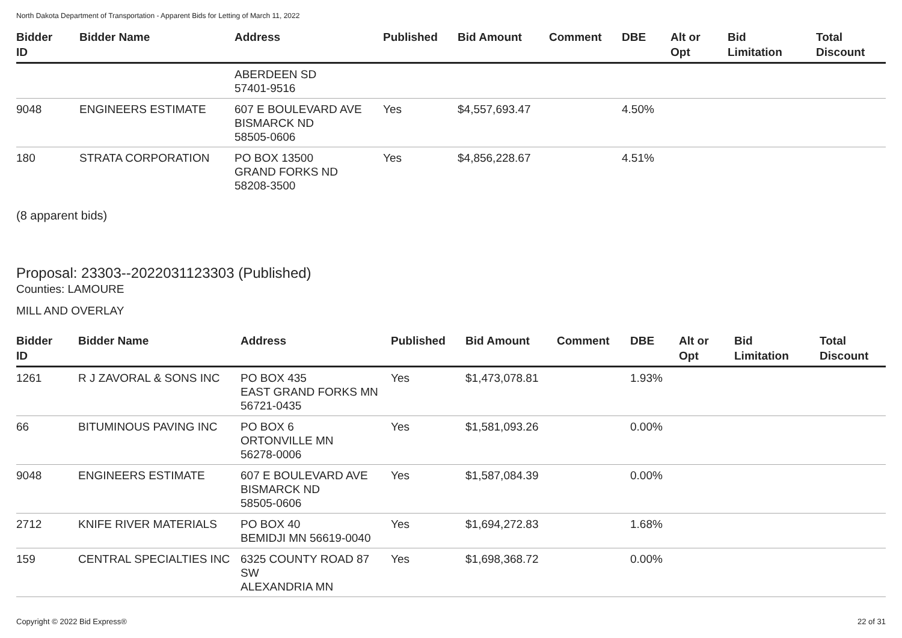North Dakota Department of Transportation - Apparent Bids for Letting of March 11, 2022
| Bidder ID | Bidder Name | Address | Published | Bid Amount | Comment | DBE | Alt or Opt | Bid Limitation | Total Discount |
| --- | --- | --- | --- | --- | --- | --- | --- | --- | --- |
| | | ABERDEEN SD 57401-9516 | | | | | | | |
| 9048 | ENGINEERS ESTIMATE | 607 E BOULEVARD AVE BISMARCK ND 58505-0606 | Yes | $4,557,693.47 | | 4.50% | | | |
| 180 | STRATA CORPORATION | PO BOX 13500 GRAND FORKS ND 58208-3500 | Yes | $4,856,228.67 | | 4.51% | | | |
(8 apparent bids)
Proposal: 23303--2022031123303 (Published)
Counties: LAMOURE
MILL AND OVERLAY
| Bidder ID | Bidder Name | Address | Published | Bid Amount | Comment | DBE | Alt or Opt | Bid Limitation | Total Discount |
| --- | --- | --- | --- | --- | --- | --- | --- | --- | --- |
| 1261 | R J ZAVORAL & SONS INC | PO BOX 435 EAST GRAND FORKS MN 56721-0435 | Yes | $1,473,078.81 | | 1.93% | | | |
| 66 | BITUMINOUS PAVING INC | PO BOX 6 ORTONVILLE MN 56278-0006 | Yes | $1,581,093.26 | | 0.00% | | | |
| 9048 | ENGINEERS ESTIMATE | 607 E BOULEVARD AVE BISMARCK ND 58505-0606 | Yes | $1,587,084.39 | | 0.00% | | | |
| 2712 | KNIFE RIVER MATERIALS | PO BOX 40 BEMIDJI MN 56619-0040 | Yes | $1,694,272.83 | | 1.68% | | | |
| 159 | CENTRAL SPECIALTIES INC | 6325 COUNTY ROAD 87 SW ALEXANDRIA MN | Yes | $1,698,368.72 | | 0.00% | | | |
Copyright © 2022 Bid Express® 22 of 31